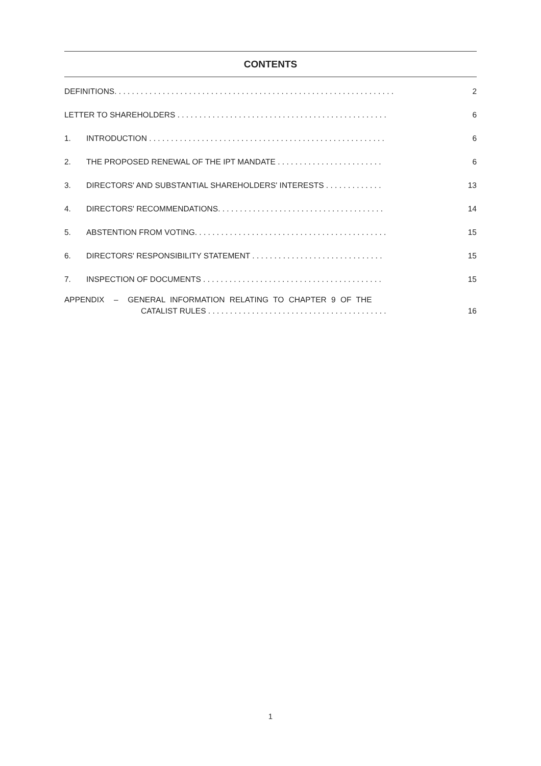CONTENTS
DEFINITIONS. . . . . . . . . . . . . . . . . . . . . . . . . . . . . . . . . . . . . . . . . . . . . . . . . . . . . . . . . . . . . . . . 2
LETTER TO SHAREHOLDERS . . . . . . . . . . . . . . . . . . . . . . . . . . . . . . . . . . . . . . . . . . . . . . . . 6
1. INTRODUCTION . . . . . . . . . . . . . . . . . . . . . . . . . . . . . . . . . . . . . . . . . . . . . . . . . . . . . . 6
2. THE PROPOSED RENEWAL OF THE IPT MANDATE . . . . . . . . . . . . . . . . . . . . . . . . 6
3. DIRECTORS' AND SUBSTANTIAL SHAREHOLDERS' INTERESTS . . . . . . . . . . . . . 13
4. DIRECTORS' RECOMMENDATIONS. . . . . . . . . . . . . . . . . . . . . . . . . . . . . . . . . . . . . . 14
5. ABSTENTION FROM VOTING. . . . . . . . . . . . . . . . . . . . . . . . . . . . . . . . . . . . . . . . . . . . 15
6. DIRECTORS' RESPONSIBILITY STATEMENT . . . . . . . . . . . . . . . . . . . . . . . . . . . . . . 15
7. INSPECTION OF DOCUMENTS . . . . . . . . . . . . . . . . . . . . . . . . . . . . . . . . . . . . . . . . . 15
APPENDIX – GENERAL INFORMATION RELATING TO CHAPTER 9 OF THE
CATALIST RULES . . . . . . . . . . . . . . . . . . . . . . . . . . . . . . . . . . . . . . . . . 16
1